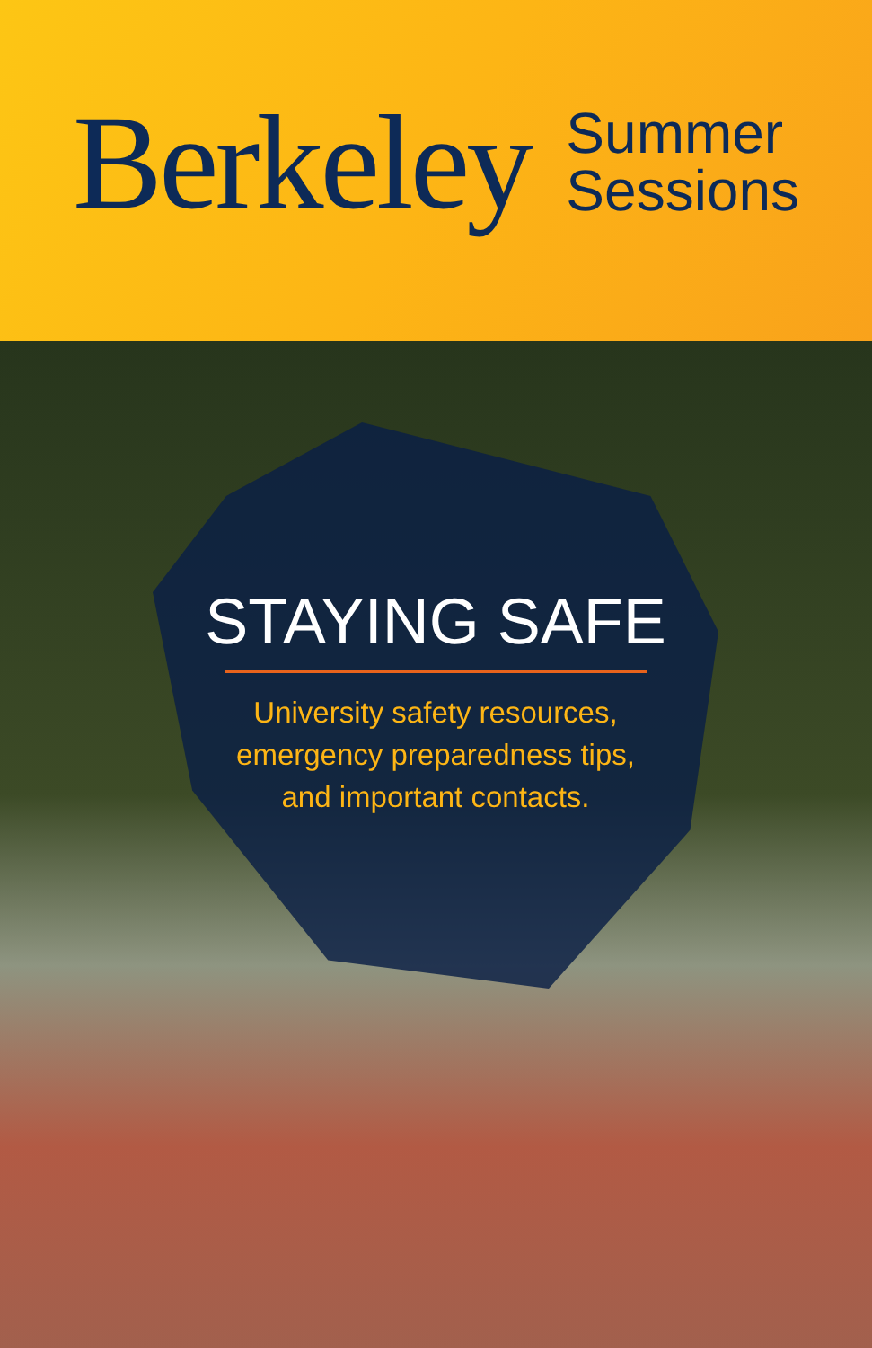Berkeley
Summer
Sessions
STAYING SAFE
University safety resources,
emergency preparedness tips,
and important contacts.